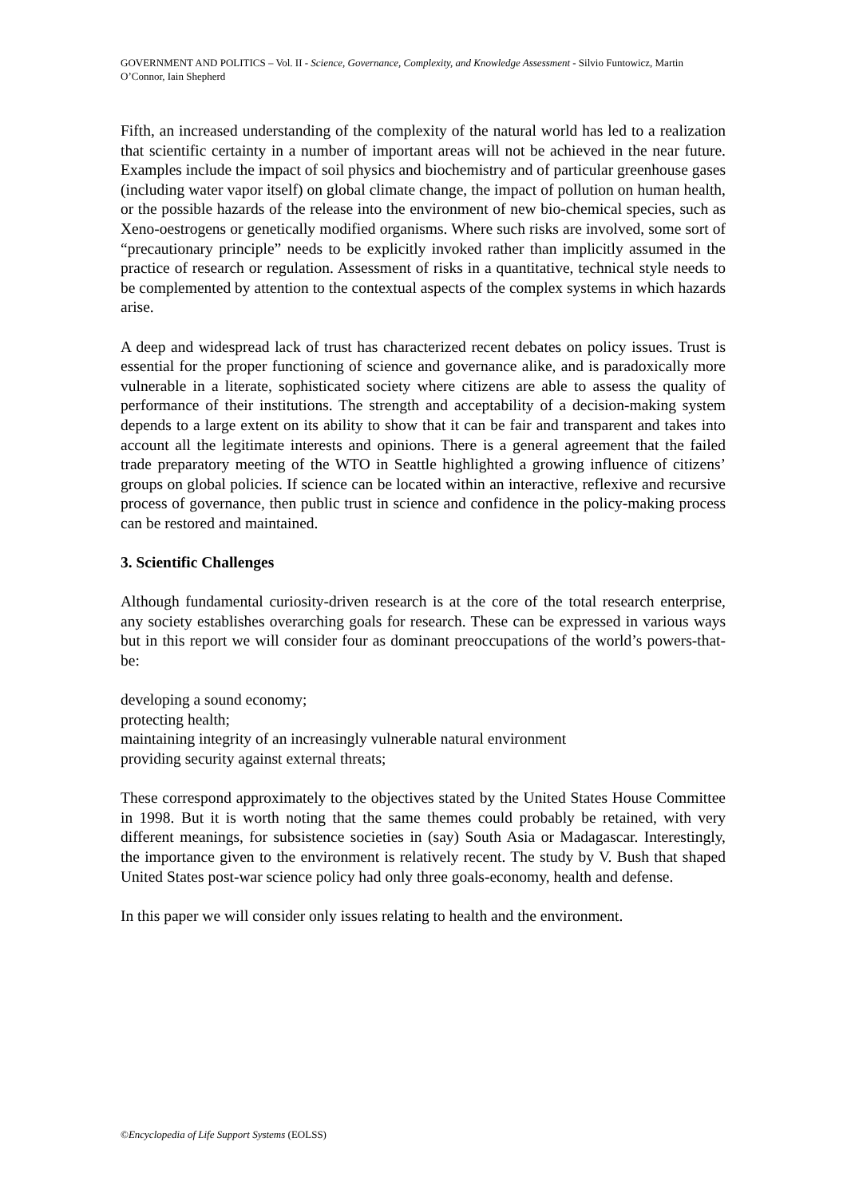GOVERNMENT AND POLITICS – Vol. II - Science, Governance, Complexity, and Knowledge Assessment - Silvio Funtowicz, Martin O’Connor, Iain Shepherd
Fifth, an increased understanding of the complexity of the natural world has led to a realization that scientific certainty in a number of important areas will not be achieved in the near future. Examples include the impact of soil physics and biochemistry and of particular greenhouse gases (including water vapor itself) on global climate change, the impact of pollution on human health, or the possible hazards of the release into the environment of new bio-chemical species, such as Xeno-oestrogens or genetically modified organisms. Where such risks are involved, some sort of “precautionary principle” needs to be explicitly invoked rather than implicitly assumed in the practice of research or regulation. Assessment of risks in a quantitative, technical style needs to be complemented by attention to the contextual aspects of the complex systems in which hazards arise.
A deep and widespread lack of trust has characterized recent debates on policy issues. Trust is essential for the proper functioning of science and governance alike, and is paradoxically more vulnerable in a literate, sophisticated society where citizens are able to assess the quality of performance of their institutions. The strength and acceptability of a decision-making system depends to a large extent on its ability to show that it can be fair and transparent and takes into account all the legitimate interests and opinions. There is a general agreement that the failed trade preparatory meeting of the WTO in Seattle highlighted a growing influence of citizens’ groups on global policies. If science can be located within an interactive, reflexive and recursive process of governance, then public trust in science and confidence in the policy-making process can be restored and maintained.
3. Scientific Challenges
Although fundamental curiosity-driven research is at the core of the total research enterprise, any society establishes overarching goals for research. These can be expressed in various ways but in this report we will consider four as dominant preoccupations of the world’s powers-that-be:
developing a sound economy;
protecting health;
maintaining integrity of an increasingly vulnerable natural environment
providing security against external threats;
These correspond approximately to the objectives stated by the United States House Committee in 1998. But it is worth noting that the same themes could probably be retained, with very different meanings, for subsistence societies in (say) South Asia or Madagascar. Interestingly, the importance given to the environment is relatively recent. The study by V. Bush that shaped United States post-war science policy had only three goals-economy, health and defense.
In this paper we will consider only issues relating to health and the environment.
©Encyclopedia of Life Support Systems (EOLSS)